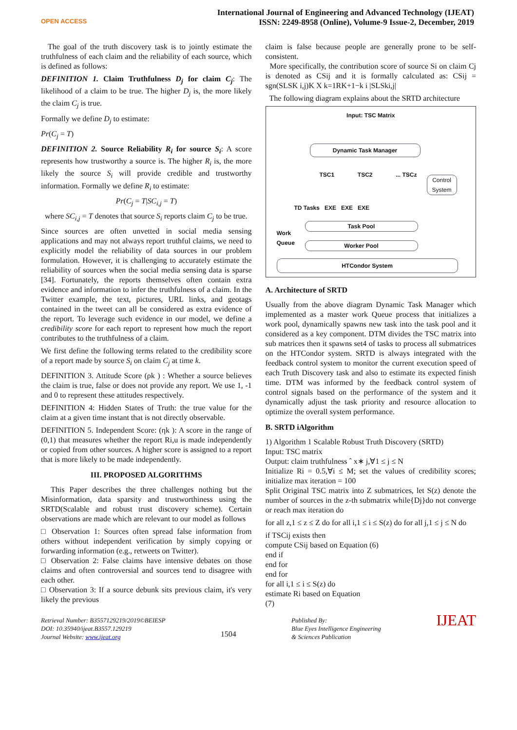OPEN ACCESS
International Journal of Engineering and Advanced Technology (IJEAT)
ISSN: 2249-8958 (Online), Volume-9 Issue-2, December, 2019
The goal of the truth discovery task is to jointly estimate the truthfulness of each claim and the reliability of each source, which is defined as follows:
DEFINITION 1. Claim Truthfulness D<sub>j</sub> for claim C<sub>j</sub>: The likelihood of a claim to be true. The higher D<sub>j</sub> is, the more likely the claim C<sub>j</sub> is true.
Formally we define D<sub>j</sub> to estimate:
Pr(C<sub>j</sub> = T)
DEFINITION 2. Source Reliability R<sub>i</sub> for source S<sub>i</sub>: A score represents how trustworthy a source is. The higher R<sub>i</sub> is, the more likely the source S<sub>i</sub> will provide credible and trustworthy information. Formally we define R<sub>i</sub> to estimate:
Pr(C<sub>j</sub> = T|SC<sub>i,j</sub> = T)
where SC<sub>i,j</sub> = T denotes that source S<sub>i</sub> reports claim C<sub>j</sub> to be true.
Since sources are often unvetted in social media sensing applications and may not always report truthful claims, we need to explicitly model the reliability of data sources in our problem formulation. However, it is challenging to accurately estimate the reliability of sources when the social media sensing data is sparse [34]. Fortunately, the reports themselves often contain extra evidence and information to infer the truthfulness of a claim. In the Twitter example, the text, pictures, URL links, and geotags contained in the tweet can all be considered as extra evidence of the report. To leverage such evidence in our model, we define a credibility score for each report to represent how much the report contributes to the truthfulness of a claim.
We first define the following terms related to the credibility score of a report made by source S<sub>i</sub> on claim C<sub>j</sub> at time k.
DEFINITION 3. Attitude Score (ρk ) : Whether a source believes the claim is true, false or does not provide any report. We use 1, -1 and 0 to represent these attitudes respectively.
DEFINITION 4: Hidden States of Truth: the true value for the claim at a given time instant that is not directly observable.
DEFINITION 5. Independent Score: (ηk ): A score in the range of (0,1) that measures whether the report Ri,u is made independently or copied from other sources. A higher score is assigned to a report that is more likely to be made independently.
III. PROPOSED ALGORITHMS
This Paper describes the three challenges nothing but the Misinformation, data sparsity and trustworthiness using the SRTD(Scalable and robust trust discovery scheme). Certain observations are made which are relevant to our model as follows
□ Observation 1: Sources often spread false information from others without independent verification by simply copying or forwarding information (e.g., retweets on Twitter).
□ Observation 2: False claims have intensive debates on those claims and often controversial and sources tend to disagree with each other.
□ Observation 3: If a source debunk sits previous claim, it's very likely the previous
claim is false because people are generally prone to be self-consistent.
More specifically, the contribution score of source Si on claim Cj is denoted as CSij and it is formally calculated as: CSij = sgn(SLSK i,j)K X k=1RK+1−k i |SLSki,j|
The following diagram explains about the SRTD architecture
Input: TSC Matrix
Dynamic Task Manager
TSC1 TSC2 ... TSCz
Control System
TD Tasks EXE EXE EXE
Work
Queue
Task Pool
Worker Pool
HTCondor System
A. Architecture of SRTD
Usually from the above diagram Dynamic Task Manager which implemented as a master work Queue process that initializes a work pool, dynamically spawns new task into the task pool and it considered as a key component. DTM divides the TSC matrix into sub matrices then it spawns set4 of tasks to process all submatrices on the HTCondor system. SRTD is always integrated with the feedback control system to monitor the current execution speed of each Truth Discovery task and also to estimate its expected finish time. DTM was informed by the feedback control system of control signals based on the performance of the system and it dynamically adjust the task priority and resource allocation to optimize the overall system performance.
B. SRTD iAlgorithm
1) Algorithm 1 Scalable Robust Truth Discovery (SRTD)
Input: TSC matrix
Output: claim truthfulness ˆ x∗ j,∀1 ≤ j ≤ N
Initialize Ri = 0.5,∀i ≤ M; set the values of credibility scores; initialize max iteration = 100
Split Original TSC matrix into Z submatrices, let S(z) denote the number of sources in the z-th submatrix while{Dj}do not converge or reach max iteration do
for all z,1 ≤ z ≤ Z do for all i,1 ≤ i ≤ S(z) do for all j,1 ≤ j ≤ N do
if TSCij exists then
compute CSij based on Equation (6)
end if
end for
end for
for all i,1 ≤ i ≤ S(z) do
estimate Ri based on Equation
(7)
Retrieval Number: B3557129219/2019©BEIESP
DOI: 10.35940/ijeat.B3557.129219
Journal Website: www.ijeat.org
1504
Published By:
Blue Eyes Intelligence Engineering
& Sciences Publication
IJEAT